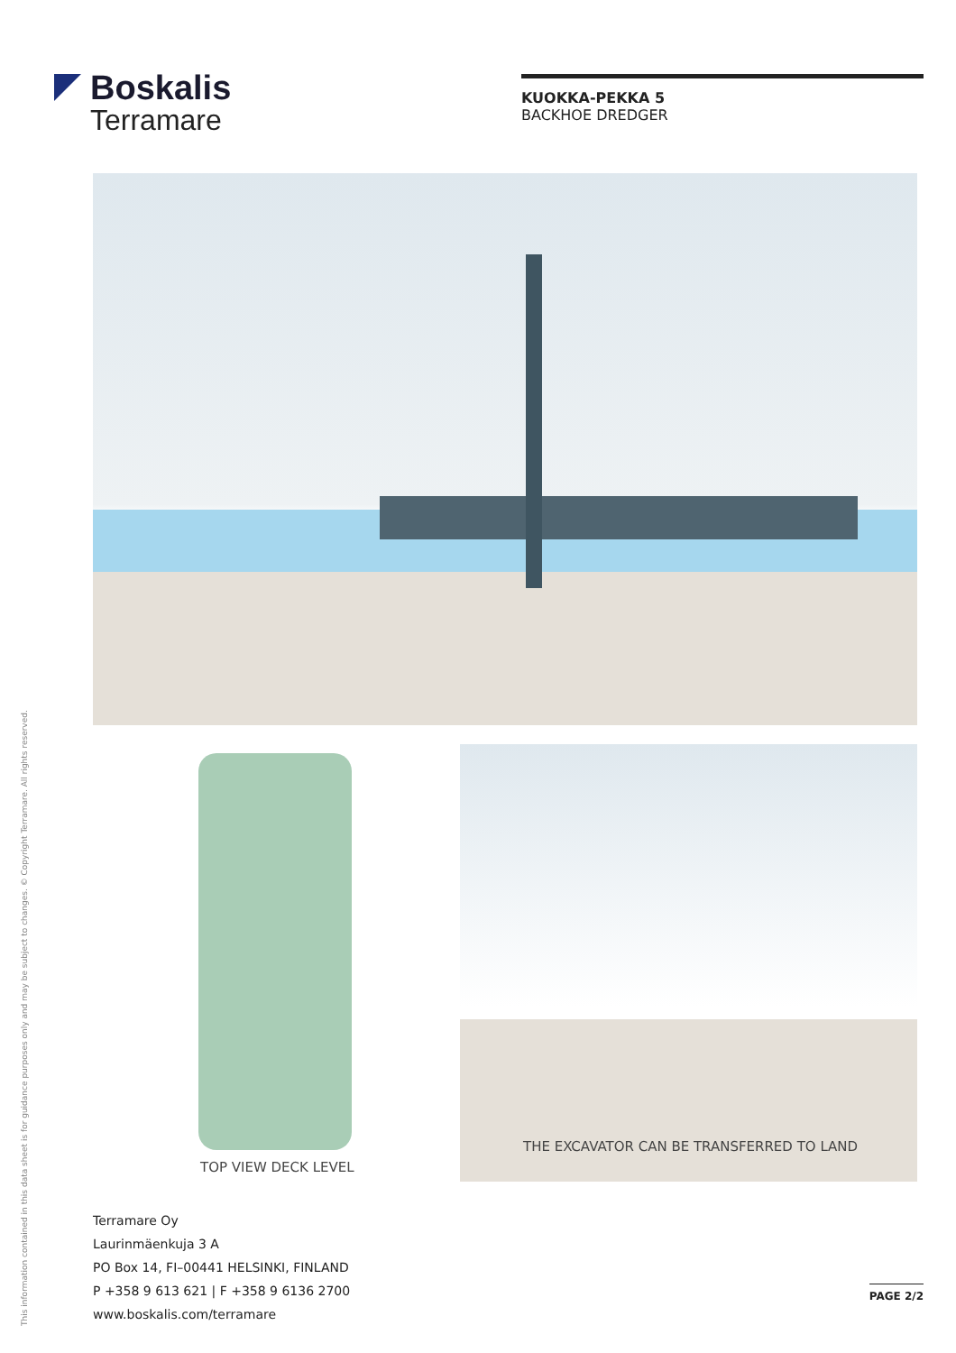Boskalis
Terramare
KUOKKA-PEKKA 5
BACKHOE DREDGER
TOP VIEW DECK LEVEL
THE EXCAVATOR CAN BE TRANSFERRED TO LAND
Terramare Oy
Laurinmäenkuja 3 A
PO Box 14, FI–00441 HELSINKI, FINLAND
P +358 9 613 621 | F +358 9 6136 2700
www.boskalis.com/terramare
PAGE 2/2
This information contained in this data sheet is for guidance purposes only and may be subject to changes. © Copyright Terramare. All rights reserved.